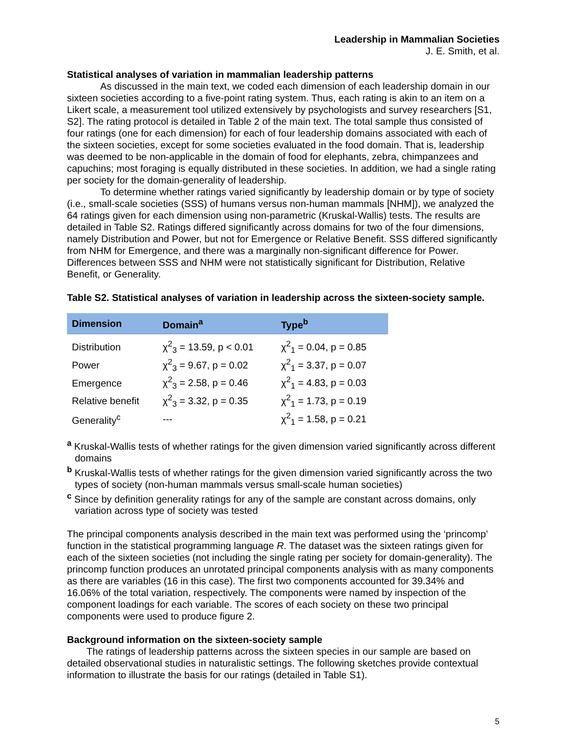Leadership in Mammalian Societies
J. E. Smith, et al.
Statistical analyses of variation in mammalian leadership patterns
As discussed in the main text, we coded each dimension of each leadership domain in our sixteen societies according to a five-point rating system. Thus, each rating is akin to an item on a Likert scale, a measurement tool utilized extensively by psychologists and survey researchers [S1, S2]. The rating protocol is detailed in Table 2 of the main text. The total sample thus consisted of four ratings (one for each dimension) for each of four leadership domains associated with each of the sixteen societies, except for some societies evaluated in the food domain. That is, leadership was deemed to be non-applicable in the domain of food for elephants, zebra, chimpanzees and capuchins; most foraging is equally distributed in these societies. In addition, we had a single rating per society for the domain-generality of leadership.
To determine whether ratings varied significantly by leadership domain or by type of society (i.e., small-scale societies (SSS) of humans versus non-human mammals [NHM]), we analyzed the 64 ratings given for each dimension using non-parametric (Kruskal-Wallis) tests. The results are detailed in Table S2. Ratings differed significantly across domains for two of the four dimensions, namely Distribution and Power, but not for Emergence or Relative Benefit. SSS differed significantly from NHM for Emergence, and there was a marginally non-significant difference for Power. Differences between SSS and NHM were not statistically significant for Distribution, Relative Benefit, or Generality.
Table S2. Statistical analyses of variation in leadership across the sixteen-society sample.
| Dimension | Domain<sup>a</sup> | Type<sup>b</sup> |
| --- | --- | --- |
| Distribution | χ<sup>2</sup><sub>3</sub> = 13.59, p < 0.01 | χ<sup>2</sup><sub>1</sub> = 0.04, p = 0.85 |
| Power | χ<sup>2</sup><sub>3</sub> = 9.67, p = 0.02 | χ<sup>2</sup><sub>1</sub> = 3.37, p = 0.07 |
| Emergence | χ<sup>2</sup><sub>3</sub> = 2.58, p = 0.46 | χ<sup>2</sup><sub>1</sub> = 4.83, p = 0.03 |
| Relative benefit | χ<sup>2</sup><sub>3</sub> = 3.32, p = 0.35 | χ<sup>2</sup><sub>1</sub> = 1.73, p = 0.19 |
| Generality<sup>c</sup> | --- | χ<sup>2</sup><sub>1</sub> = 1.58, p = 0.21 |
<sup>a</sup> Kruskal-Wallis tests of whether ratings for the given dimension varied significantly across different domains
<sup>b</sup> Kruskal-Wallis tests of whether ratings for the given dimension varied significantly across the two types of society (non-human mammals versus small-scale human societies)
<sup>c</sup> Since by definition generality ratings for any of the sample are constant across domains, only variation across type of society was tested
The principal components analysis described in the main text was performed using the ‘princomp’ function in the statistical programming language R. The dataset was the sixteen ratings given for each of the sixteen societies (not including the single rating per society for domain-generality). The princomp function produces an unrotated principal components analysis with as many components as there are variables (16 in this case). The first two components accounted for 39.34% and 16.06% of the total variation, respectively. The components were named by inspection of the component loadings for each variable. The scores of each society on these two principal components were used to produce figure 2.
Background information on the sixteen-society sample
The ratings of leadership patterns across the sixteen species in our sample are based on detailed observational studies in naturalistic settings. The following sketches provide contextual information to illustrate the basis for our ratings (detailed in Table S1).
5